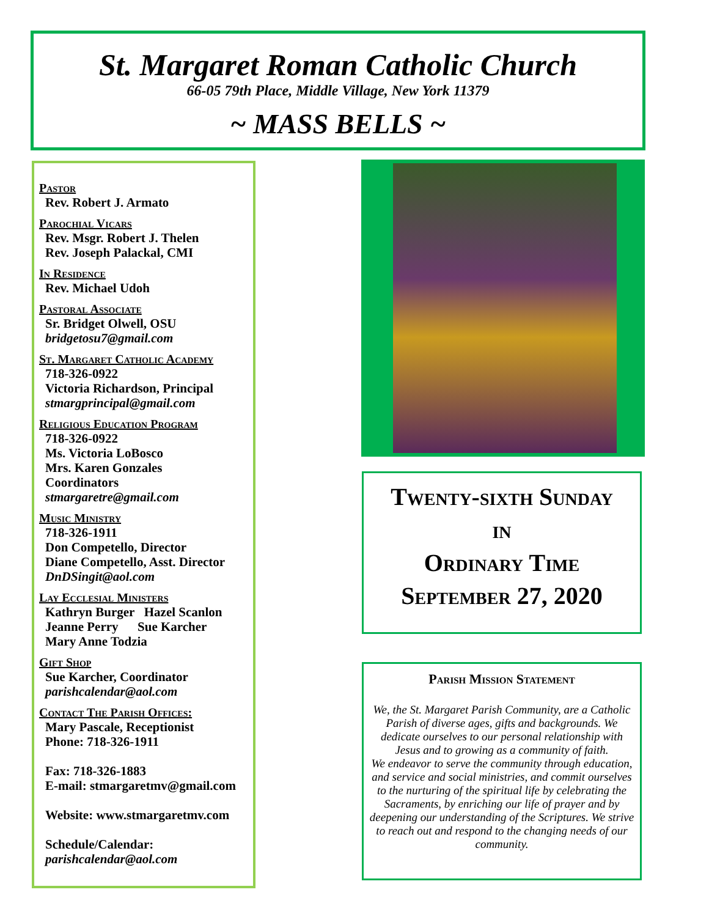St. Margaret Roman Catholic Church
66-05 79th Place, Middle Village, New York 11379
~ MASS BELLS ~
Pastor
Rev. Robert J. Armato
Parochial Vicars
Rev. Msgr. Robert J. Thelen
Rev. Joseph Palackal, CMI
In Residence
Rev. Michael Udoh
Pastoral Associate
Sr. Bridget Olwell, OSU
bridgetosu7@gmail.com
St. Margaret Catholic Academy
718-326-0922
Victoria Richardson, Principal
stmargprincipal@gmail.com
Religious Education Program
718-326-0922
Ms. Victoria LoBosco
Mrs. Karen Gonzales
Coordinators
stmargaretre@gmail.com
Music Ministry
718-326-1911
Don Competello, Director
Diane Competello, Asst. Director
DnDSingit@aol.com
Lay Ecclesial Ministers
Kathryn Burger Hazel Scanlon
Jeanne Perry Sue Karcher
Mary Anne Todzia
Gift Shop
Sue Karcher, Coordinator
parishcalendar@aol.com
Contact The Parish Offices:
Mary Pascale, Receptionist
Phone: 718-326-1911
Fax: 718-326-1883
E-mail: stmargaretmv@gmail.com
Website: www.stmargaretmv.com
Schedule/Calendar:
parishcalendar@aol.com
Twenty-sixth Sunday
in
Ordinary Time
September 27, 2020
Parish Mission Statement
We, the St. Margaret Parish Community, are a Catholic Parish of diverse ages, gifts and backgrounds. We dedicate ourselves to our personal relationship with Jesus and to growing as a community of faith.
We endeavor to serve the community through education, and service and social ministries, and commit ourselves to the nurturing of the spiritual life by celebrating the Sacraments, by enriching our life of prayer and by deepening our understanding of the Scriptures. We strive to reach out and respond to the changing needs of our community.